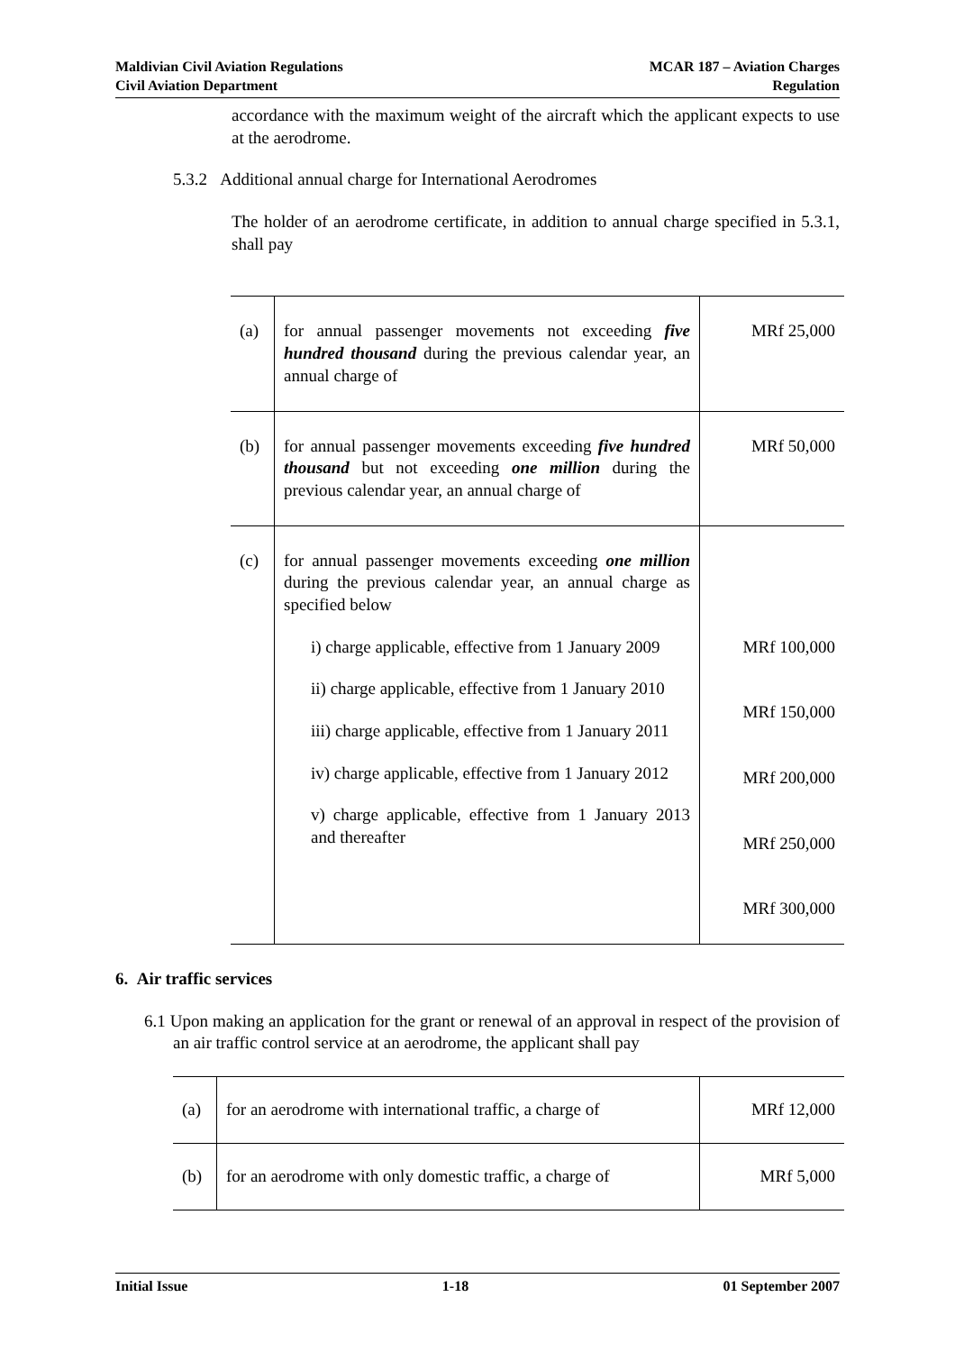Maldivian Civil Aviation Regulations
Civil Aviation Department
MCAR 187 – Aviation Charges
Regulation
accordance with the maximum weight of the aircraft which the applicant expects to use at the aerodrome.
5.3.2 Additional annual charge for International Aerodromes
The holder of an aerodrome certificate, in addition to annual charge specified in 5.3.1, shall pay
| (a) | for annual passenger movements not exceeding five hundred thousand during the previous calendar year, an annual charge of | MRf 25,000 |
| (b) | for annual passenger movements exceeding five hundred thousand but not exceeding one million during the previous calendar year, an annual charge of | MRf 50,000 |
| (c) | for annual passenger movements exceeding one million during the previous calendar year, an annual charge as specified below i) charge applicable, effective from 1 January 2009 ii) charge applicable, effective from 1 January 2010 iii) charge applicable, effective from 1 January 2011 iv) charge applicable, effective from 1 January 2012 v) charge applicable, effective from 1 January 2013 and thereafter | MRf 100,000 MRf 150,000 MRf 200,000 MRf 250,000 MRf 300,000 |
6. Air traffic services
6.1 Upon making an application for the grant or renewal of an approval in respect of the provision of an air traffic control service at an aerodrome, the applicant shall pay
| (a) | for an aerodrome with international traffic, a charge of | MRf 12,000 |
| (b) | for an aerodrome with only domestic traffic, a charge of | MRf 5,000 |
Initial Issue 1-18 01 September 2007